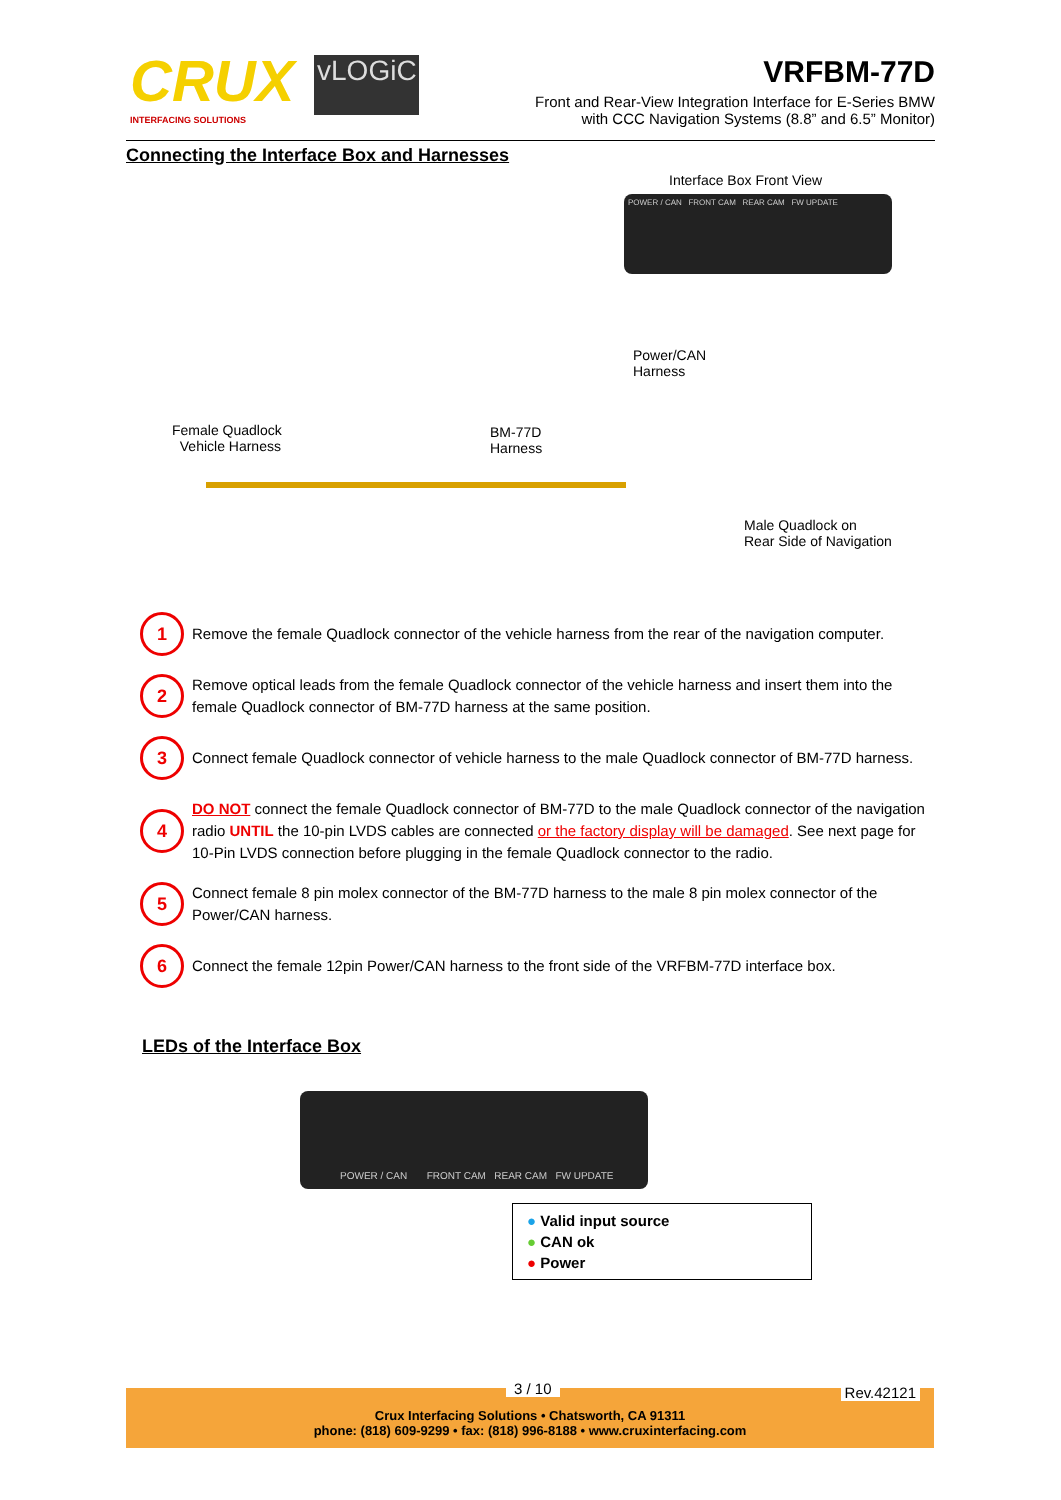CRUX vLOGiC
INTERFACING SOLUTIONS
VRFBM-77D
Front and Rear-View Integration Interface for E-Series BMW
with CCC Navigation Systems (8.8” and 6.5” Monitor)
Connecting the Interface Box and Harnesses
Interface Box Front View
POWER / CAN FRONT CAM REAR CAM FW UPDATE
Power/CAN
Harness
Female Quadlock
Vehicle Harness
BM-77D
Harness
Male Quadlock on
Rear Side of Navigation
1
Remove the female Quadlock connector of the vehicle harness from the rear of the navigation computer.
2
Remove optical leads from the female Quadlock connector of the vehicle harness and insert them into the female Quadlock connector of BM-77D harness at the same position.
3
Connect female Quadlock connector of vehicle harness to the male Quadlock connector of BM-77D harness.
4
DO NOT connect the female Quadlock connector of BM-77D to the male Quadlock connector of the navigation radio UNTIL the 10-pin LVDS cables are connected or the factory display will be damaged. See next page for 10-Pin LVDS connection before plugging in the female Quadlock connector to the radio.
5
Connect female 8 pin molex connector of the BM-77D harness to the male 8 pin molex connector of the Power/CAN harness.
6
Connect the female 12pin Power/CAN harness to the front side of the VRFBM-77D interface box.
LEDs of the Interface Box
POWER / CAN FRONT CAM REAR CAM FW UPDATE
● Valid input source
● CAN ok
● Power
3 / 10 Rev.42121
Crux Interfacing Solutions • Chatsworth, CA 91311
phone: (818) 609-9299 • fax: (818) 996-8188 • www.cruxinterfacing.com